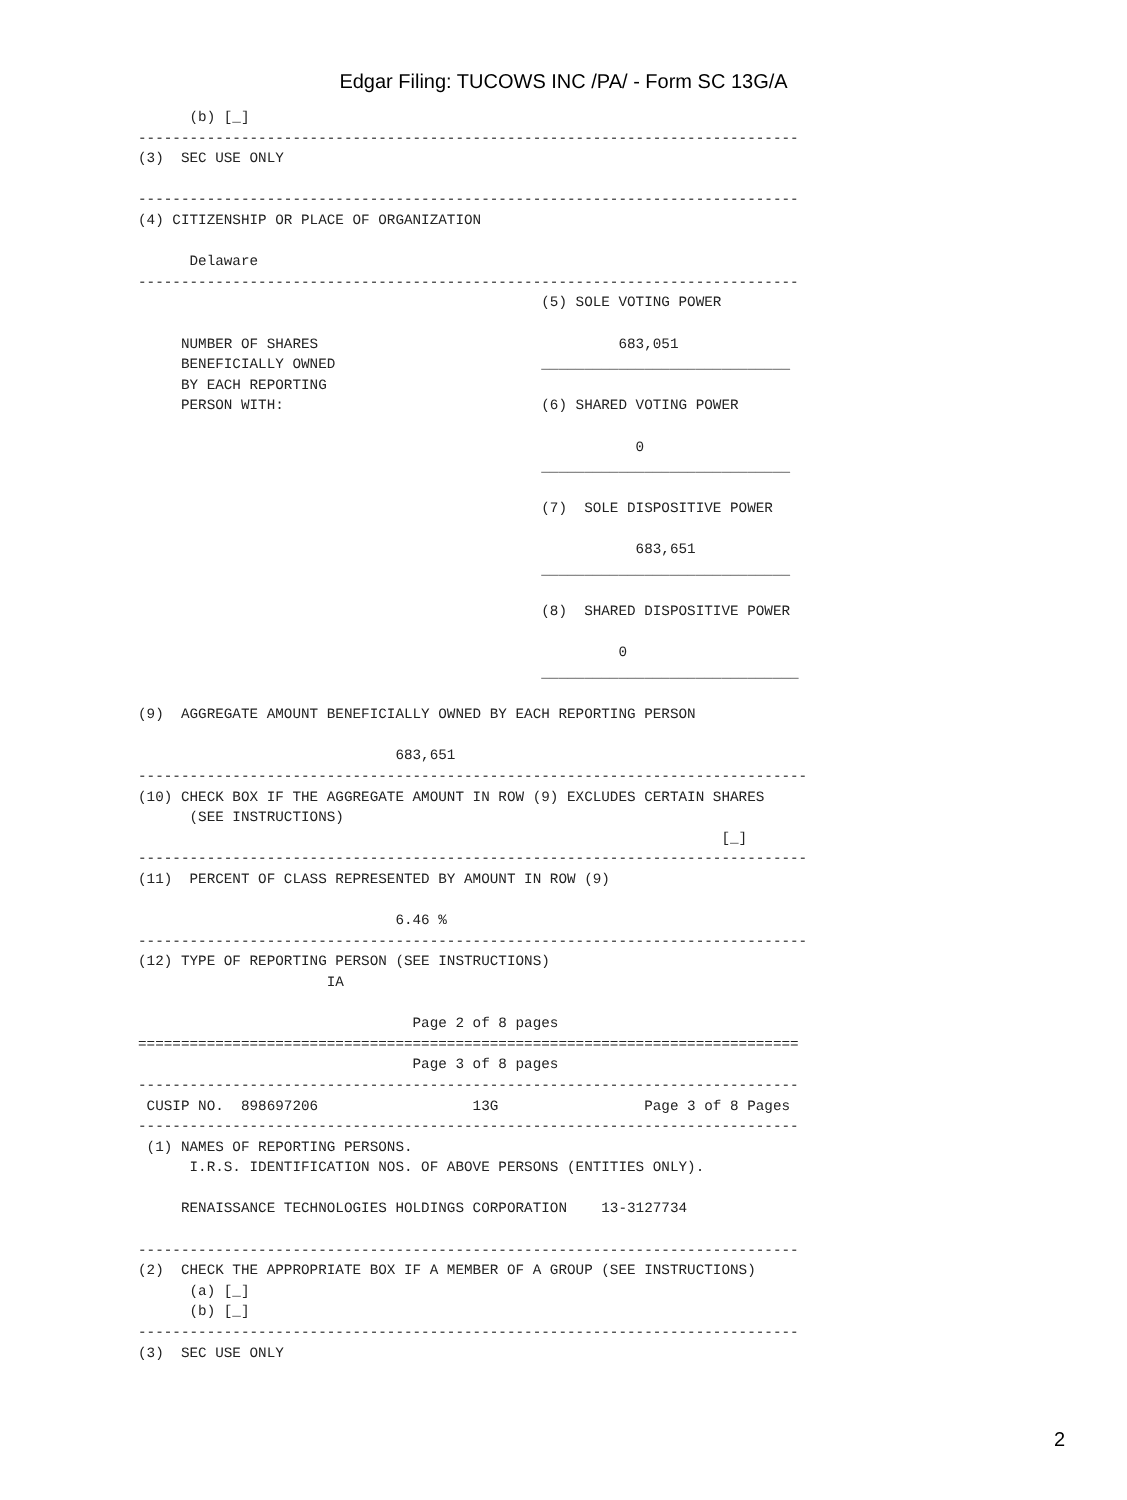Edgar Filing: TUCOWS INC /PA/ - Form SC 13G/A
      (b) [_]
-----------------------------------------------------------------------------
(3)  SEC USE ONLY

-----------------------------------------------------------------------------
(4) CITIZENSHIP OR PLACE OF ORGANIZATION

      Delaware
-----------------------------------------------------------------------------
                                               (5) SOLE VOTING POWER

     NUMBER OF SHARES                                   683,051
     BENEFICIALLY OWNED                        _____________________________
     BY EACH REPORTING
     PERSON WITH:                              (6) SHARED VOTING POWER

                                                          0
                                               _____________________________

                                               (7)  SOLE DISPOSITIVE POWER

                                                          683,651
                                               _____________________________

                                               (8)  SHARED DISPOSITIVE POWER

                                                        0
                                               ______________________________

(9)  AGGREGATE AMOUNT BENEFICIALLY OWNED BY EACH REPORTING PERSON

                              683,651
------------------------------------------------------------------------------
(10) CHECK BOX IF THE AGGREGATE AMOUNT IN ROW (9) EXCLUDES CERTAIN SHARES
      (SEE INSTRUCTIONS)
                                                                    [_]
------------------------------------------------------------------------------
(11)  PERCENT OF CLASS REPRESENTED BY AMOUNT IN ROW (9)

                              6.46 %
------------------------------------------------------------------------------
(12) TYPE OF REPORTING PERSON (SEE INSTRUCTIONS)
                      IA

                                Page 2 of 8 pages
=============================================================================
                                Page 3 of 8 pages
-----------------------------------------------------------------------------
 CUSIP NO.  898697206                  13G                 Page 3 of 8 Pages
-----------------------------------------------------------------------------
 (1) NAMES OF REPORTING PERSONS.
      I.R.S. IDENTIFICATION NOS. OF ABOVE PERSONS (ENTITIES ONLY).

     RENAISSANCE TECHNOLOGIES HOLDINGS CORPORATION    13-3127734

-----------------------------------------------------------------------------
(2)  CHECK THE APPROPRIATE BOX IF A MEMBER OF A GROUP (SEE INSTRUCTIONS)
      (a) [_]
      (b) [_]
-----------------------------------------------------------------------------
(3)  SEC USE ONLY
2